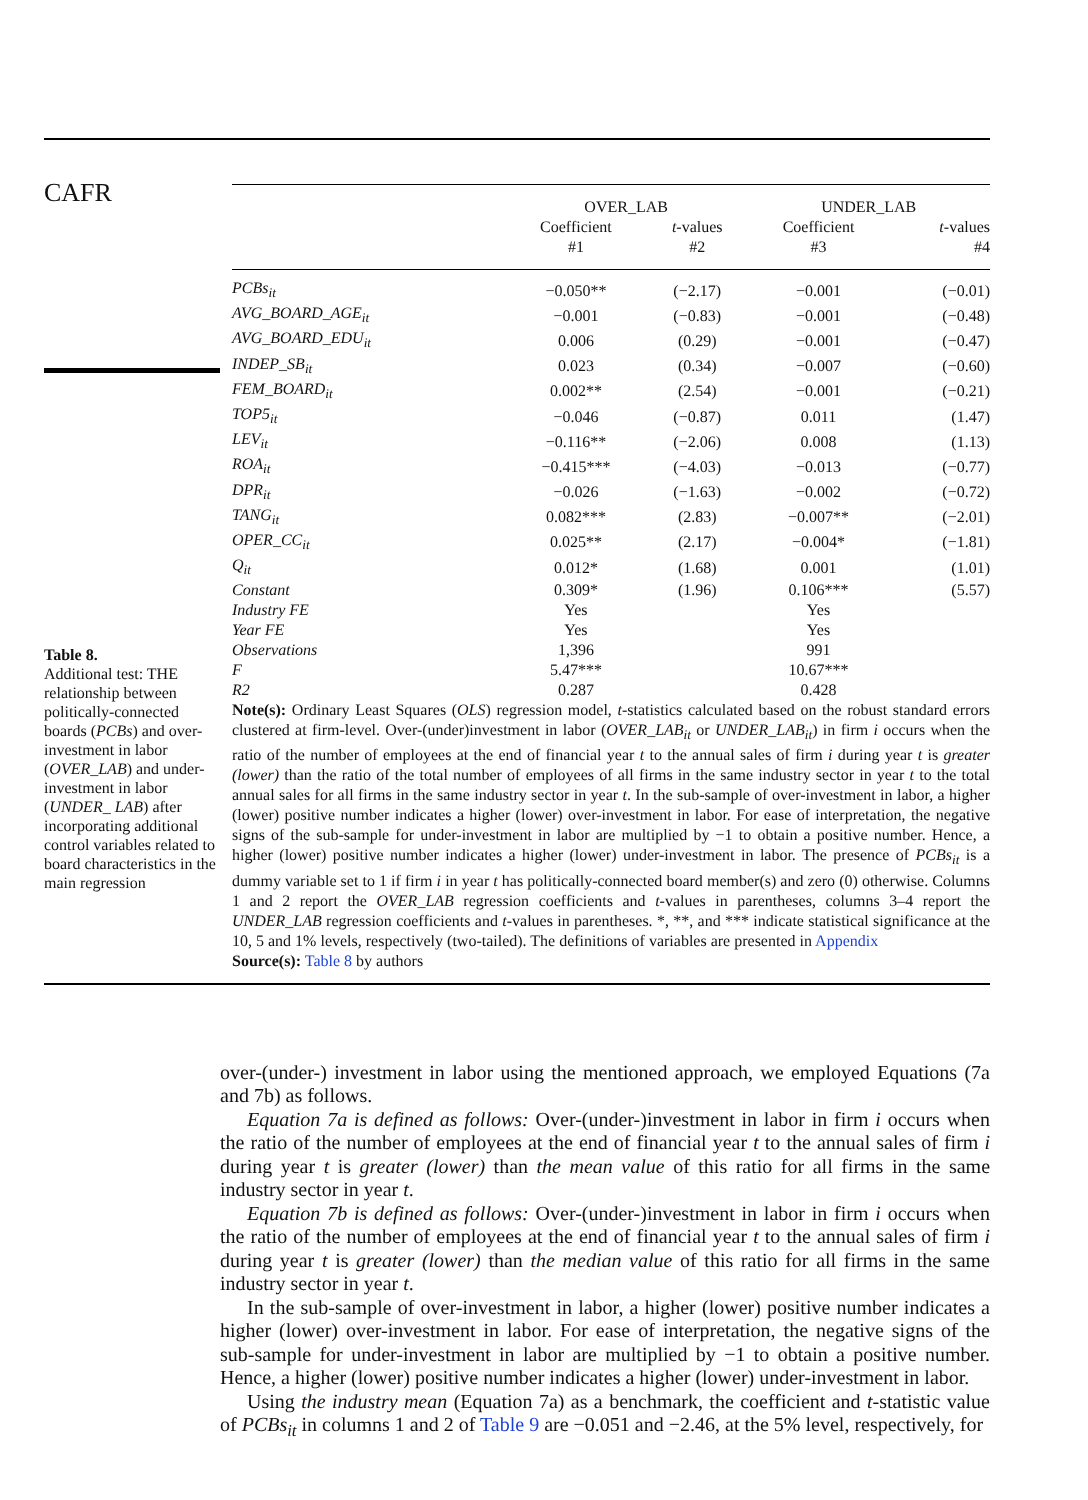CAFR
Table 8.
Additional test: THE relationship between politically-connected boards (PCBs) and over-investment in labor (OVER_LAB) and under-investment in labor (UNDER_ LAB) after incorporating additional control variables related to board characteristics in the main regression
| | OVER_LAB | | UNDER_LAB | |
| --- | --- | --- | --- | --- |
| | Coefficient | t -values | Coefficient | t -values |
| | #1 | #2 | #3 | #4 |
| PCBs<sub>it</sub> | −0.050** | (−2.17) | −0.001 | (−0.01) |
| AVG_BOARD_AGE<sub>it</sub> | −0.001 | (−0.83) | −0.001 | (−0.48) |
| AVG_BOARD_EDU<sub>it</sub> | 0.006 | (0.29) | −0.001 | (−0.47) |
| INDEP_SB<sub>it</sub> | 0.023 | (0.34) | −0.007 | (−0.60) |
| FEM_BOARD<sub>it</sub> | 0.002** | (2.54) | −0.001 | (−0.21) |
| TOP5<sub>it</sub> | −0.046 | (−0.87) | 0.011 | (1.47) |
| LEV<sub>it</sub> | −0.116** | (−2.06) | 0.008 | (1.13) |
| ROA<sub>it</sub> | −0.415*** | (−4.03) | −0.013 | (−0.77) |
| DPR<sub>it</sub> | −0.026 | (−1.63) | −0.002 | (−0.72) |
| TANG<sub>it</sub> | 0.082*** | (2.83) | −0.007** | (−2.01) |
| OPER_CC<sub>it</sub> | 0.025** | (2.17) | −0.004* | (−1.81) |
| Q<sub>it</sub> | 0.012* | (1.68) | 0.001 | (1.01) |
| Constant | 0.309* | (1.96) | 0.106*** | (5.57) |
| Industry FE | Yes | | Yes | |
| Year FE | Yes | | Yes | |
| Observations | 1,396 | | 991 | |
| F | 5.47*** | | 10.67*** | |
| R2 | 0.287 | | 0.428 | |
Note(s): Ordinary Least Squares (OLS) regression model, t-statistics calculated based on the robust standard errors clustered at firm-level. Over-(under)investment in labor (OVER_LAB<sub>it</sub> or UNDER_LAB<sub>it</sub>) in firm i occurs when the ratio of the number of employees at the end of financial year t to the annual sales of firm i during year t is greater (lower) than the ratio of the total number of employees of all firms in the same industry sector in year t to the total annual sales for all firms in the same industry sector in year t. In the sub-sample of over-investment in labor, a higher (lower) positive number indicates a higher (lower) over-investment in labor. For ease of interpretation, the negative signs of the sub-sample for under-investment in labor are multiplied by −1 to obtain a positive number. Hence, a higher (lower) positive number indicates a higher (lower) under-investment in labor. The presence of PCBs<sub>it</sub> is a dummy variable set to 1 if firm i in year t has politically-connected board member(s) and zero (0) otherwise. Columns 1 and 2 report the OVER_LAB regression coefficients and t-values in parentheses, columns 3–4 report the UNDER_LAB regression coefficients and t-values in parentheses. *, **, and *** indicate statistical significance at the 10, 5 and 1% levels, respectively (two-tailed). The definitions of variables are presented in Appendix
Source(s): Table 8 by authors
over-(under-) investment in labor using the mentioned approach, we employed Equations (7a and 7b) as follows.
Equation 7a is defined as follows: Over-(under-)investment in labor in firm i occurs when the ratio of the number of employees at the end of financial year t to the annual sales of firm i during year t is greater (lower) than the mean value of this ratio for all firms in the same industry sector in year t.
Equation 7b is defined as follows: Over-(under-)investment in labor in firm i occurs when the ratio of the number of employees at the end of financial year t to the annual sales of firm i during year t is greater (lower) than the median value of this ratio for all firms in the same industry sector in year t.
In the sub-sample of over-investment in labor, a higher (lower) positive number indicates a higher (lower) over-investment in labor. For ease of interpretation, the negative signs of the sub-sample for under-investment in labor are multiplied by −1 to obtain a positive number. Hence, a higher (lower) positive number indicates a higher (lower) under-investment in labor.
Using the industry mean (Equation 7a) as a benchmark, the coefficient and t-statistic value of PCBs<sub>it</sub> in columns 1 and 2 of Table 9 are −0.051 and −2.46, at the 5% level, respectively, for